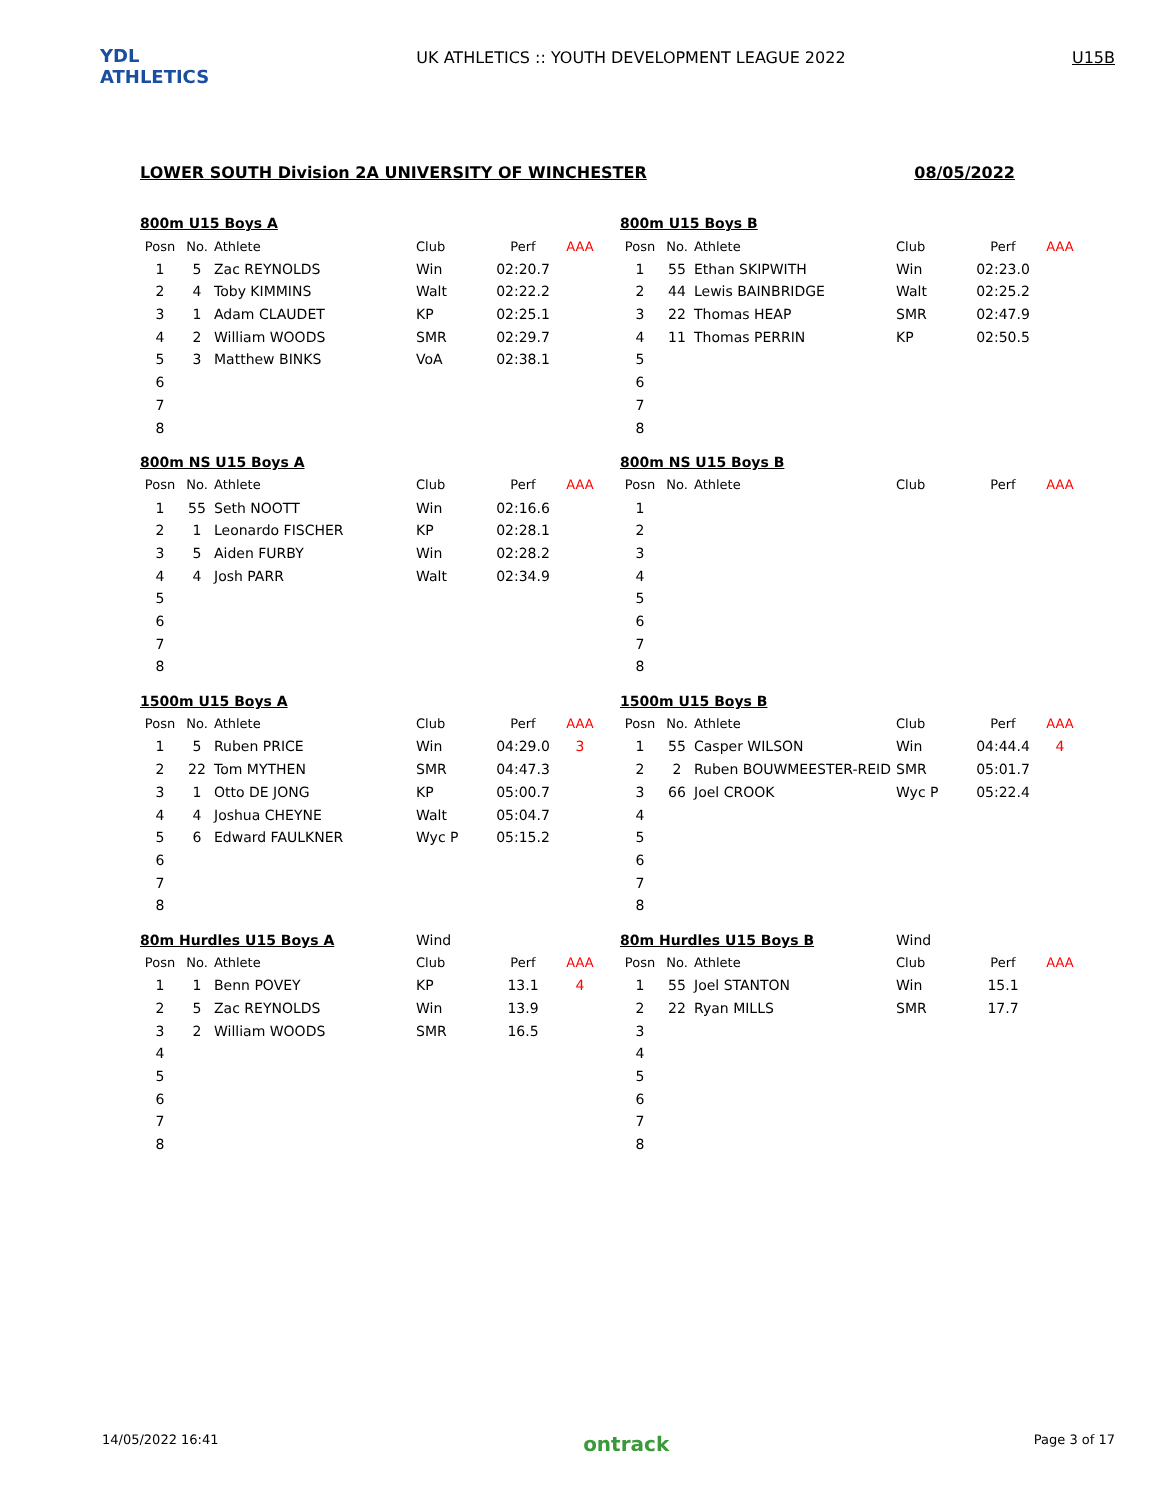YDL ATHLETICS
UK ATHLETICS :: YOUTH DEVELOPMENT LEAGUE 2022
U15B
LOWER SOUTH Division 2A UNIVERSITY OF WINCHESTER 08/05/2022
| 800m U15 Boys A | | | | | |
| Posn | No. | Athlete | Club | Perf | AAA |
| 1 | 5 | Zac REYNOLDS | Win | 02:20.7 | |
| 2 | 4 | Toby KIMMINS | Walt | 02:22.2 | |
| 3 | 1 | Adam CLAUDET | KP | 02:25.1 | |
| 4 | 2 | William WOODS | SMR | 02:29.7 | |
| 5 | 3 | Matthew BINKS | VoA | 02:38.1 | |
| 6 | | | | | |
| 7 | | | | | |
| 8 | | | | | |
| 800m U15 Boys B | | | | | |
| Posn | No. | Athlete | Club | Perf | AAA |
| 1 | 55 | Ethan SKIPWITH | Win | 02:23.0 | |
| 2 | 44 | Lewis BAINBRIDGE | Walt | 02:25.2 | |
| 3 | 22 | Thomas HEAP | SMR | 02:47.9 | |
| 4 | 11 | Thomas PERRIN | KP | 02:50.5 | |
| 5 | | | | | |
| 6 | | | | | |
| 7 | | | | | |
| 8 | | | | | |
| 800m NS U15 Boys A | | | | | |
| Posn | No. | Athlete | Club | Perf | AAA |
| 1 | 55 | Seth NOOTT | Win | 02:16.6 | |
| 2 | 1 | Leonardo FISCHER | KP | 02:28.1 | |
| 3 | 5 | Aiden FURBY | Win | 02:28.2 | |
| 4 | 4 | Josh PARR | Walt | 02:34.9 | |
| 5 | | | | | |
| 6 | | | | | |
| 7 | | | | | |
| 8 | | | | | |
| 800m NS U15 Boys B | | | | | |
| Posn | No. | Athlete | Club | Perf | AAA |
| 1 | | | | | |
| 2 | | | | | |
| 3 | | | | | |
| 4 | | | | | |
| 5 | | | | | |
| 6 | | | | | |
| 7 | | | | | |
| 8 | | | | | |
| 1500m U15 Boys A | | | | | |
| Posn | No. | Athlete | Club | Perf | AAA |
| 1 | 5 | Ruben PRICE | Win | 04:29.0 | 3 |
| 2 | 22 | Tom MYTHEN | SMR | 04:47.3 | |
| 3 | 1 | Otto DE JONG | KP | 05:00.7 | |
| 4 | 4 | Joshua CHEYNE | Walt | 05:04.7 | |
| 5 | 6 | Edward FAULKNER | Wyc P | 05:15.2 | |
| 6 | | | | | |
| 7 | | | | | |
| 8 | | | | | |
| 1500m U15 Boys B | | | | | |
| Posn | No. | Athlete | Club | Perf | AAA |
| 1 | 55 | Casper WILSON | Win | 04:44.4 | 4 |
| 2 | 2 | Ruben BOUWMEESTER-REID | SMR | 05:01.7 | |
| 3 | 66 | Joel CROOK | Wyc P | 05:22.4 | |
| 4 | | | | | |
| 5 | | | | | |
| 6 | | | | | |
| 7 | | | | | |
| 8 | | | | | |
| 80m Hurdles U15 Boys A | | | Wind | | |
| Posn | No. | Athlete | Club | Perf | AAA |
| 1 | 1 | Benn POVEY | KP | 13.1 | 4 |
| 2 | 5 | Zac REYNOLDS | Win | 13.9 | |
| 3 | 2 | William WOODS | SMR | 16.5 | |
| 4 | | | | | |
| 5 | | | | | |
| 6 | | | | | |
| 7 | | | | | |
| 8 | | | | | |
| 80m Hurdles U15 Boys B | | | Wind | | |
| Posn | No. | Athlete | Club | Perf | AAA |
| 1 | 55 | Joel STANTON | Win | 15.1 | |
| 2 | 22 | Ryan MILLS | SMR | 17.7 | |
| 3 | | | | | |
| 4 | | | | | |
| 5 | | | | | |
| 6 | | | | | |
| 7 | | | | | |
| 8 | | | | | |
14/05/2022 16:41 ontrack Page 3 of 17